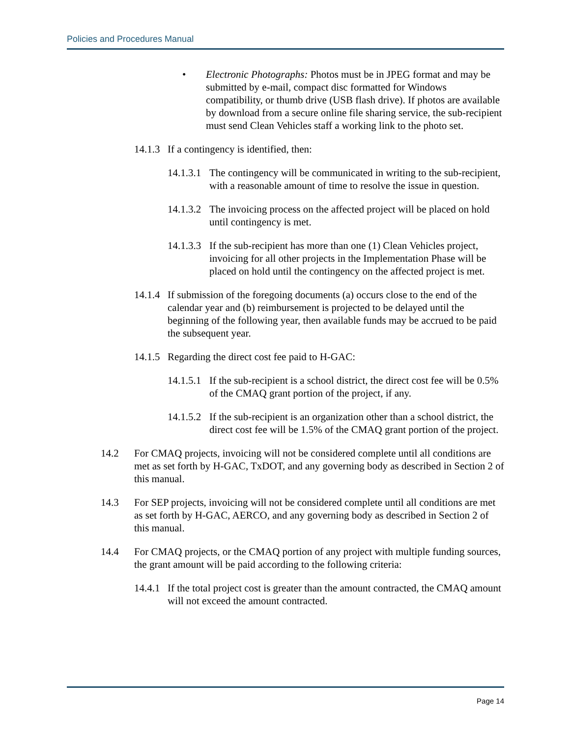Policies and Procedures Manual
• Electronic Photographs: Photos must be in JPEG format and may be submitted by e-mail, compact disc formatted for Windows compatibility, or thumb drive (USB flash drive). If photos are available by download from a secure online file sharing service, the sub-recipient must send Clean Vehicles staff a working link to the photo set.
14.1.3 If a contingency is identified, then:
14.1.3.1 The contingency will be communicated in writing to the sub-recipient, with a reasonable amount of time to resolve the issue in question.
14.1.3.2 The invoicing process on the affected project will be placed on hold until contingency is met.
14.1.3.3 If the sub-recipient has more than one (1) Clean Vehicles project, invoicing for all other projects in the Implementation Phase will be placed on hold until the contingency on the affected project is met.
14.1.4 If submission of the foregoing documents (a) occurs close to the end of the calendar year and (b) reimbursement is projected to be delayed until the beginning of the following year, then available funds may be accrued to be paid the subsequent year.
14.1.5 Regarding the direct cost fee paid to H-GAC:
14.1.5.1 If the sub-recipient is a school district, the direct cost fee will be 0.5% of the CMAQ grant portion of the project, if any.
14.1.5.2 If the sub-recipient is an organization other than a school district, the direct cost fee will be 1.5% of the CMAQ grant portion of the project.
14.2 For CMAQ projects, invoicing will not be considered complete until all conditions are met as set forth by H-GAC, TxDOT, and any governing body as described in Section 2 of this manual.
14.3 For SEP projects, invoicing will not be considered complete until all conditions are met as set forth by H-GAC, AERCO, and any governing body as described in Section 2 of this manual.
14.4 For CMAQ projects, or the CMAQ portion of any project with multiple funding sources, the grant amount will be paid according to the following criteria:
14.4.1 If the total project cost is greater than the amount contracted, the CMAQ amount will not exceed the amount contracted.
Page 14